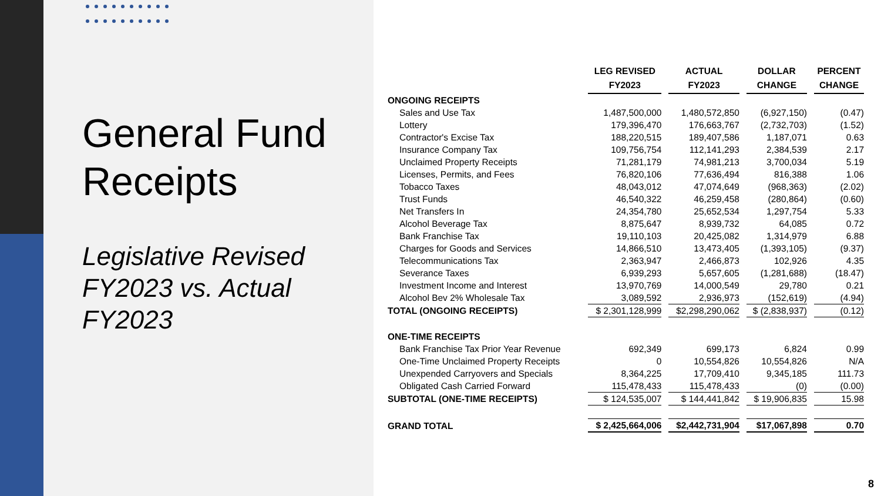General Fund Receipts
Legislative Revised FY2023 vs. Actual FY2023
| | LEG REVISED FY2023 | ACTUAL FY2023 | DOLLAR CHANGE | PERCENT CHANGE |
| --- | --- | --- | --- | --- |
| ONGOING RECEIPTS | | | | |
| Sales and Use Tax | 1,487,500,000 | 1,480,572,850 | (6,927,150) | (0.47) |
| Lottery | 179,396,470 | 176,663,767 | (2,732,703) | (1.52) |
| Contractor's Excise Tax | 188,220,515 | 189,407,586 | 1,187,071 | 0.63 |
| Insurance Company Tax | 109,756,754 | 112,141,293 | 2,384,539 | 2.17 |
| Unclaimed Property Receipts | 71,281,179 | 74,981,213 | 3,700,034 | 5.19 |
| Licenses, Permits, and Fees | 76,820,106 | 77,636,494 | 816,388 | 1.06 |
| Tobacco Taxes | 48,043,012 | 47,074,649 | (968,363) | (2.02) |
| Trust Funds | 46,540,322 | 46,259,458 | (280,864) | (0.60) |
| Net Transfers In | 24,354,780 | 25,652,534 | 1,297,754 | 5.33 |
| Alcohol Beverage Tax | 8,875,647 | 8,939,732 | 64,085 | 0.72 |
| Bank Franchise Tax | 19,110,103 | 20,425,082 | 1,314,979 | 6.88 |
| Charges for Goods and Services | 14,866,510 | 13,473,405 | (1,393,105) | (9.37) |
| Telecommunications Tax | 2,363,947 | 2,466,873 | 102,926 | 4.35 |
| Severance Taxes | 6,939,293 | 5,657,605 | (1,281,688) | (18.47) |
| Investment Income and Interest | 13,970,769 | 14,000,549 | 29,780 | 0.21 |
| Alcohol Bev 2% Wholesale Tax | 3,089,592 | 2,936,973 | (152,619) | (4.94) |
| TOTAL (ONGOING RECEIPTS) | $ 2,301,128,999 | $2,298,290,062 | $ (2,838,937) | (0.12) |
| ONE-TIME RECEIPTS | | | | |
| Bank Franchise Tax Prior Year Revenue | 692,349 | 699,173 | 6,824 | 0.99 |
| One-Time Unclaimed Property Receipts | 0 | 10,554,826 | 10,554,826 | N/A |
| Unexpended Carryovers and Specials | 8,364,225 | 17,709,410 | 9,345,185 | 111.73 |
| Obligated Cash Carried Forward | 115,478,433 | 115,478,433 | (0) | (0.00) |
| SUBTOTAL (ONE-TIME RECEIPTS) | $ 124,535,007 | $ 144,441,842 | $ 19,906,835 | 15.98 |
| GRAND TOTAL | $ 2,425,664,006 | $2,442,731,904 | $17,067,898 | 0.70 |
8